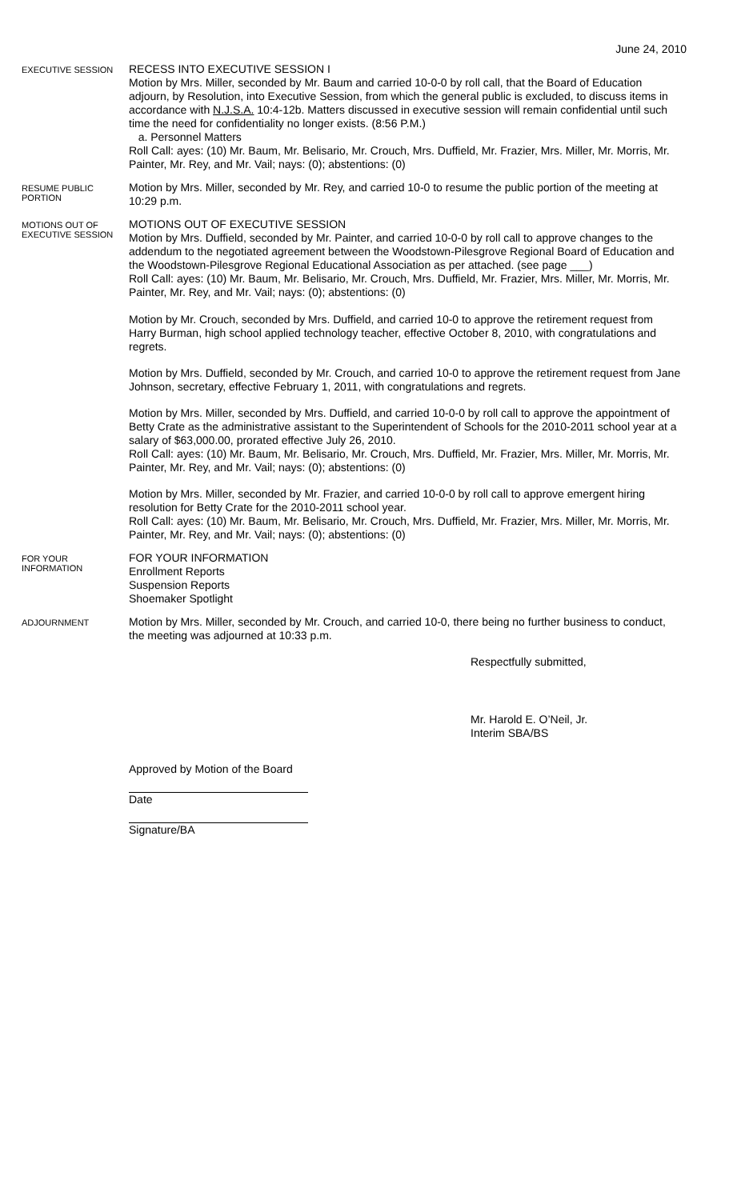June 24, 2010
EXECUTIVE SESSION
RECESS INTO EXECUTIVE SESSION I
Motion by Mrs. Miller, seconded by Mr. Baum and carried 10-0-0 by roll call, that the Board of Education adjourn, by Resolution, into Executive Session, from which the general public is excluded, to discuss items in accordance with N.J.S.A. 10:4-12b. Matters discussed in executive session will remain confidential until such time the need for confidentiality no longer exists. (8:56 P.M.)
a. Personnel Matters
Roll Call: ayes: (10) Mr. Baum, Mr. Belisario, Mr. Crouch, Mrs. Duffield, Mr. Frazier, Mrs. Miller, Mr. Morris, Mr. Painter, Mr. Rey, and Mr. Vail; nays: (0); abstentions: (0)
RESUME PUBLIC PORTION
Motion by Mrs. Miller, seconded by Mr. Rey, and carried 10-0 to resume the public portion of the meeting at 10:29 p.m.
MOTIONS OUT OF EXECUTIVE SESSION
MOTIONS OUT OF EXECUTIVE SESSION
Motion by Mrs. Duffield, seconded by Mr. Painter, and carried 10-0-0 by roll call to approve changes to the addendum to the negotiated agreement between the Woodstown-Pilesgrove Regional Board of Education and the Woodstown-Pilesgrove Regional Educational Association as per attached. (see page ___)
Roll Call: ayes: (10) Mr. Baum, Mr. Belisario, Mr. Crouch, Mrs. Duffield, Mr. Frazier, Mrs. Miller, Mr. Morris, Mr. Painter, Mr. Rey, and Mr. Vail; nays: (0); abstentions: (0)
Motion by Mr. Crouch, seconded by Mrs. Duffield, and carried 10-0 to approve the retirement request from Harry Burman, high school applied technology teacher, effective October 8, 2010, with congratulations and regrets.
Motion by Mrs. Duffield, seconded by Mr. Crouch, and carried 10-0 to approve the retirement request from Jane Johnson, secretary, effective February 1, 2011, with congratulations and regrets.
Motion by Mrs. Miller, seconded by Mrs. Duffield, and carried 10-0-0 by roll call to approve the appointment of Betty Crate as the administrative assistant to the Superintendent of Schools for the 2010-2011 school year at a salary of $63,000.00, prorated effective July 26, 2010.
Roll Call: ayes: (10) Mr. Baum, Mr. Belisario, Mr. Crouch, Mrs. Duffield, Mr. Frazier, Mrs. Miller, Mr. Morris, Mr. Painter, Mr. Rey, and Mr. Vail; nays: (0); abstentions: (0)
Motion by Mrs. Miller, seconded by Mr. Frazier, and carried 10-0-0 by roll call to approve emergent hiring resolution for Betty Crate for the 2010-2011 school year.
Roll Call: ayes: (10) Mr. Baum, Mr. Belisario, Mr. Crouch, Mrs. Duffield, Mr. Frazier, Mrs. Miller, Mr. Morris, Mr. Painter, Mr. Rey, and Mr. Vail; nays: (0); abstentions: (0)
FOR YOUR INFORMATION
FOR YOUR INFORMATION
Enrollment Reports
Suspension Reports
Shoemaker Spotlight
ADJOURNMENT
Motion by Mrs. Miller, seconded by Mr. Crouch, and carried 10-0, there being no further business to conduct, the meeting was adjourned at 10:33 p.m.
Respectfully submitted,
Mr. Harold E. O’Neil, Jr.
Interim SBA/BS
Approved by Motion of the Board
Date
Signature/BA